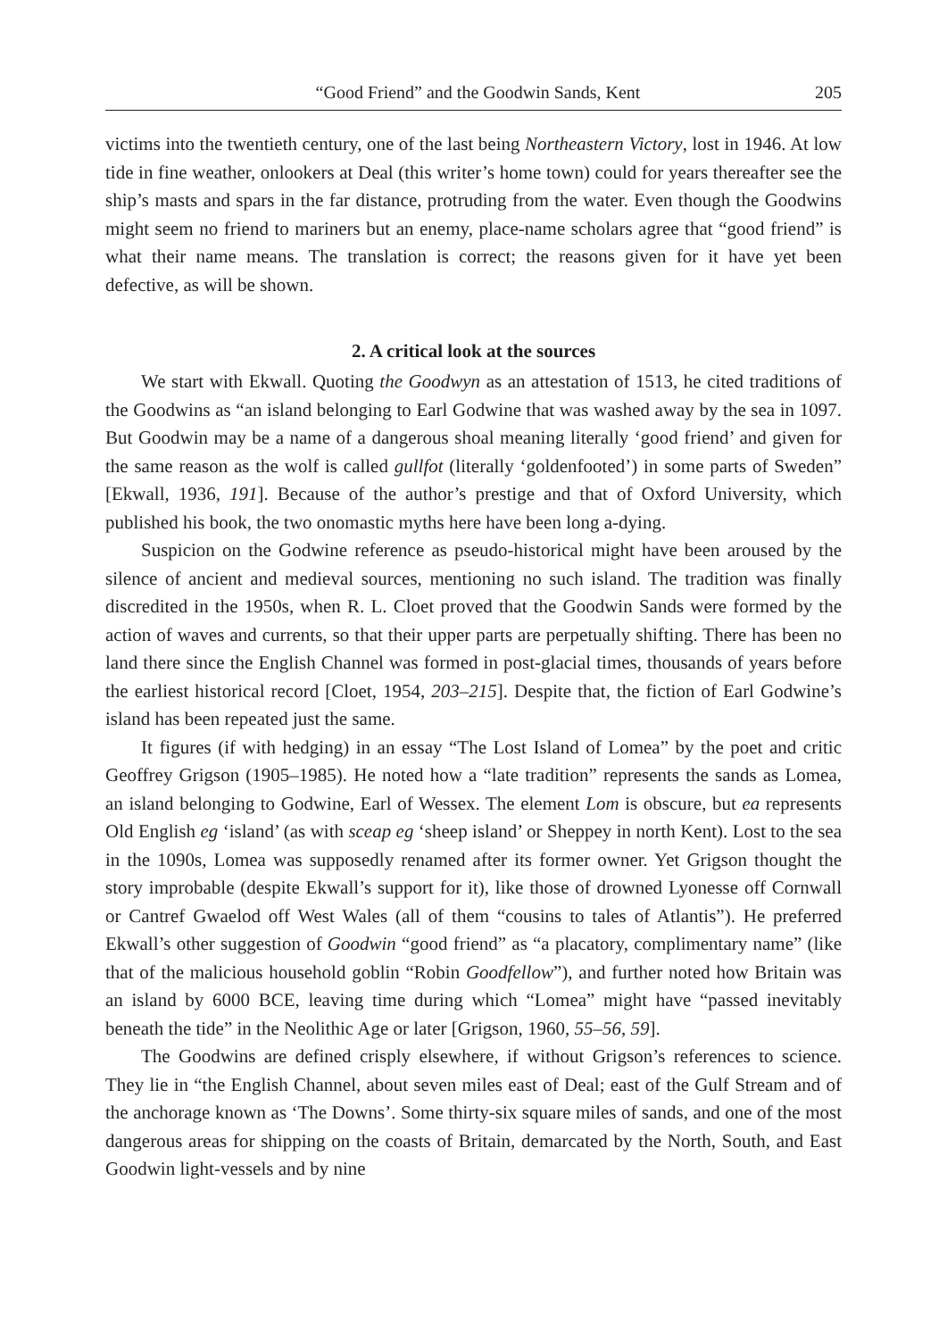“Good Friend” and the Goodwin Sands, Kent 205
victims into the twentieth century, one of the last being Northeastern Victory, lost in 1946. At low tide in fine weather, onlookers at Deal (this writer’s home town) could for years thereafter see the ship’s masts and spars in the far distance, protruding from the water. Even though the Goodwins might seem no friend to mariners but an enemy, place-name scholars agree that “good friend” is what their name means. The translation is correct; the reasons given for it have yet been defective, as will be shown.
2. A critical look at the sources
We start with Ekwall. Quoting the Goodwyn as an attestation of 1513, he cited traditions of the Goodwins as “an island belonging to Earl Godwine that was washed away by the sea in 1097. But Goodwin may be a name of a dangerous shoal meaning literally ‘good friend’ and given for the same reason as the wolf is called gullfot (literally ‘goldenfooted’) in some parts of Sweden” [Ekwall, 1936, 191]. Because of the author’s prestige and that of Oxford University, which published his book, the two onomastic myths here have been long a-dying.
Suspicion on the Godwine reference as pseudo-historical might have been aroused by the silence of ancient and medieval sources, mentioning no such island. The tradition was finally discredited in the 1950s, when R. L. Cloet proved that the Goodwin Sands were formed by the action of waves and currents, so that their upper parts are perpetually shifting. There has been no land there since the English Channel was formed in post-glacial times, thousands of years before the earliest historical record [Cloet, 1954, 203–215]. Despite that, the fiction of Earl Godwine’s island has been repeated just the same.
It figures (if with hedging) in an essay “The Lost Island of Lomea” by the poet and critic Geoffrey Grigson (1905–1985). He noted how a “late tradition” represents the sands as Lomea, an island belonging to Godwine, Earl of Wessex. The element Lom is obscure, but ea represents Old English eg ‘island’ (as with sceap eg ‘sheep island’ or Sheppey in north Kent). Lost to the sea in the 1090s, Lomea was supposedly renamed after its former owner. Yet Grigson thought the story improbable (despite Ekwall’s support for it), like those of drowned Lyonesse off Cornwall or Cantref Gwaelod off West Wales (all of them “cousins to tales of Atlantis”). He preferred Ekwall’s other suggestion of Goodwin “good friend” as “a placatory, complimentary name” (like that of the malicious household goblin “Robin Goodfellow”), and further noted how Britain was an island by 6000 BCE, leaving time during which “Lomea” might have “passed inevitably beneath the tide” in the Neolithic Age or later [Grigson, 1960, 55–56, 59].
The Goodwins are defined crisply elsewhere, if without Grigson’s references to science. They lie in “the English Channel, about seven miles east of Deal; east of the Gulf Stream and of the anchorage known as ‘The Downs’. Some thirty-six square miles of sands, and one of the most dangerous areas for shipping on the coasts of Britain, demarcated by the North, South, and East Goodwin light-vessels and by nine